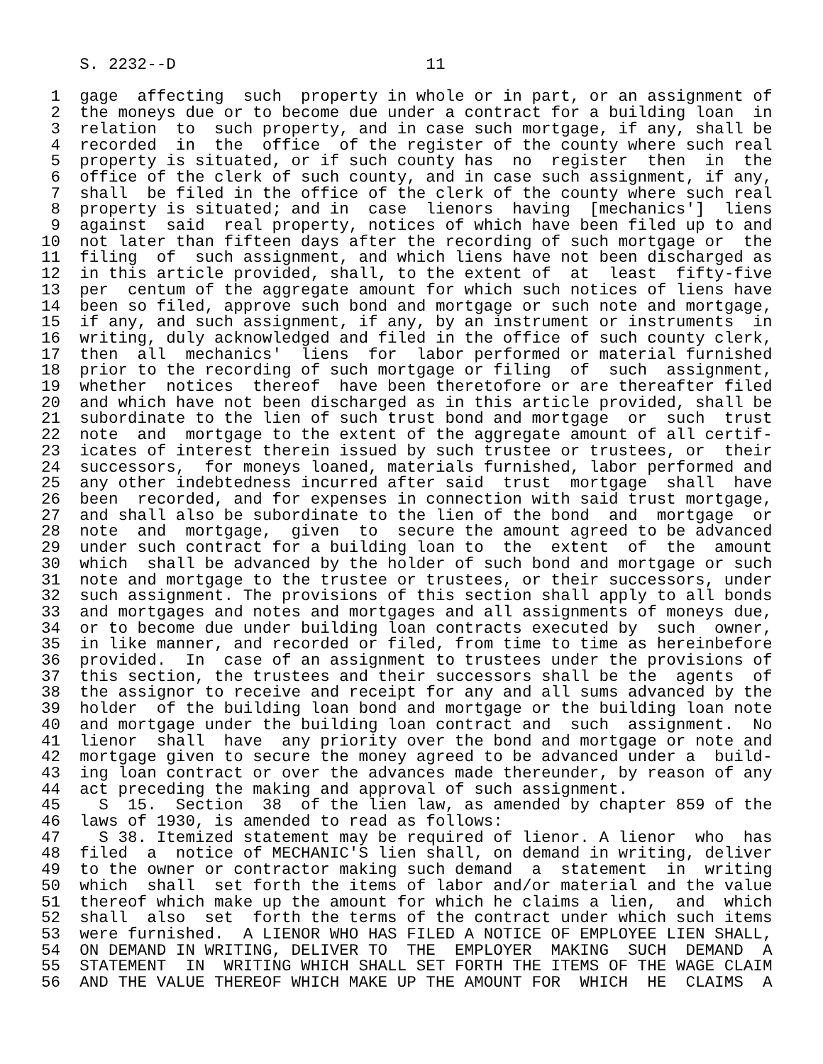S. 2232--D                          11

 1  gage  affecting  such  property in whole or in part, or an assignment of
 2  the moneys due or to become due under a contract for a building loan  in
 3  relation  to  such property, and in case such mortgage, if any, shall be
 4  recorded  in  the  office  of the register of the county where such real
 5  property is situated, or if such county has  no  register  then  in  the
 6  office of the clerk of such county, and in case such assignment, if any,
 7  shall  be filed in the office of the clerk of the county where such real
 8  property is situated; and in  case  lienors  having  [mechanics']  liens
 9  against  said  real property, notices of which have been filed up to and
10  not later than fifteen days after the recording of such mortgage or  the
11  filing  of  such assignment, and which liens have not been discharged as
12  in this article provided, shall, to the extent of  at  least  fifty-five
13  per  centum of the aggregate amount for which such notices of liens have
14  been so filed, approve such bond and mortgage or such note and mortgage,
15  if any, and such assignment, if any, by an instrument or instruments  in
16  writing, duly acknowledged and filed in the office of such county clerk,
17  then  all  mechanics'  liens  for  labor performed or material furnished
18  prior to the recording of such mortgage or filing  of  such  assignment,
19  whether  notices  thereof  have been theretofore or are thereafter filed
20  and which have not been discharged as in this article provided, shall be
21  subordinate to the lien of such trust bond and mortgage  or  such  trust
22  note  and  mortgage to the extent of the aggregate amount of all certif-
23  icates of interest therein issued by such trustee or trustees, or  their
24  successors,  for moneys loaned, materials furnished, labor performed and
25  any other indebtedness incurred after said  trust  mortgage  shall  have
26  been  recorded, and for expenses in connection with said trust mortgage,
27  and shall also be subordinate to the lien of the bond  and  mortgage  or
28  note  and  mortgage,  given  to  secure the amount agreed to be advanced
29  under such contract for a building loan to  the  extent  of  the  amount
30  which  shall be advanced by the holder of such bond and mortgage or such
31  note and mortgage to the trustee or trustees, or their successors, under
32  such assignment. The provisions of this section shall apply to all bonds
33  and mortgages and notes and mortgages and all assignments of moneys due,
34  or to become due under building loan contracts executed by  such  owner,
35  in like manner, and recorded or filed, from time to time as hereinbefore
36  provided.  In  case of an assignment to trustees under the provisions of
37  this section, the trustees and their successors shall be the  agents  of
38  the assignor to receive and receipt for any and all sums advanced by the
39  holder  of the building loan bond and mortgage or the building loan note
40  and mortgage under the building loan contract and  such  assignment.  No
41  lienor  shall  have  any priority over the bond and mortgage or note and
42  mortgage given to secure the money agreed to be advanced under a  build-
43  ing loan contract or over the advances made thereunder, by reason of any
44  act preceding the making and approval of such assignment.
45    S  15.  Section  38  of the lien law, as amended by chapter 859 of the
46  laws of 1930, is amended to read as follows:
47    S 38. Itemized statement may be required of lienor. A lienor  who  has
48  filed  a  notice of MECHANIC'S lien shall, on demand in writing, deliver
49  to the owner or contractor making such demand  a  statement  in  writing
50  which  shall  set forth the items of labor and/or material and the value
51  thereof which make up the amount for which he claims a lien,  and  which
52  shall  also  set  forth the terms of the contract under which such items
53  were furnished.  A LIENOR WHO HAS FILED A NOTICE OF EMPLOYEE LIEN SHALL,
54  ON DEMAND IN WRITING, DELIVER TO  THE  EMPLOYER  MAKING  SUCH  DEMAND  A
55  STATEMENT  IN  WRITING WHICH SHALL SET FORTH THE ITEMS OF THE WAGE CLAIM
56  AND THE VALUE THEREOF WHICH MAKE UP THE AMOUNT FOR  WHICH  HE  CLAIMS  A